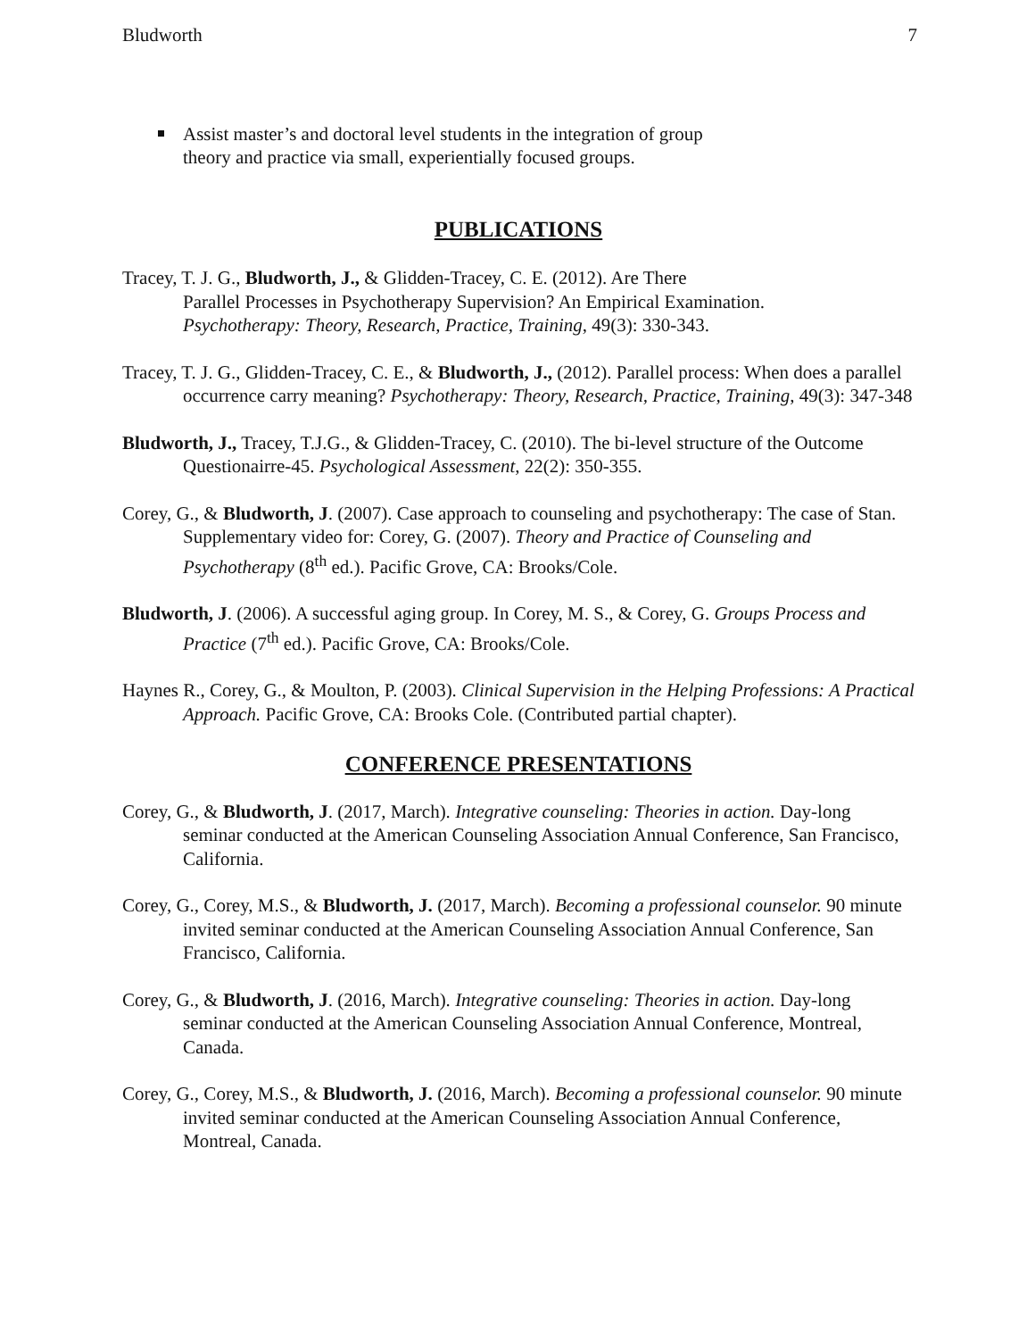Bludworth 7
Assist master’s and doctoral level students in the integration of group theory and practice via small, experientially focused groups.
PUBLICATIONS
Tracey, T. J. G., Bludworth, J., & Glidden-Tracey, C. E. (2012). Are There
Parallel Processes in Psychotherapy Supervision? An Empirical Examination.
Psychotherapy: Theory, Research, Practice, Training, 49(3): 330-343.
Tracey, T. J. G., Glidden-Tracey, C. E., & Bludworth, J., (2012). Parallel process: When does a parallel occurrence carry meaning? Psychotherapy: Theory, Research, Practice, Training, 49(3): 347-348
Bludworth, J., Tracey, T.J.G., & Glidden-Tracey, C. (2010). The bi-level structure of the Outcome Questionairre-45. Psychological Assessment, 22(2): 350-355.
Corey, G., & Bludworth, J. (2007). Case approach to counseling and psychotherapy: The case of Stan. Supplementary video for: Corey, G. (2007). Theory and Practice of Counseling and Psychotherapy (8<sup>th</sup> ed.). Pacific Grove, CA: Brooks/Cole.
Bludworth, J. (2006). A successful aging group. In Corey, M. S., & Corey, G. Groups Process and Practice (7<sup>th</sup> ed.). Pacific Grove, CA: Brooks/Cole.
Haynes R., Corey, G., & Moulton, P. (2003). Clinical Supervision in the Helping Professions: A Practical Approach. Pacific Grove, CA: Brooks Cole. (Contributed partial chapter).
CONFERENCE PRESENTATIONS
Corey, G., & Bludworth, J. (2017, March). Integrative counseling: Theories in action. Day-long seminar conducted at the American Counseling Association Annual Conference, San Francisco, California.
Corey, G., Corey, M.S., & Bludworth, J. (2017, March). Becoming a professional counselor. 90 minute invited seminar conducted at the American Counseling Association Annual Conference, San Francisco, California.
Corey, G., & Bludworth, J. (2016, March). Integrative counseling: Theories in action. Day-long seminar conducted at the American Counseling Association Annual Conference, Montreal, Canada.
Corey, G., Corey, M.S., & Bludworth, J. (2016, March). Becoming a professional counselor. 90 minute invited seminar conducted at the American Counseling Association Annual Conference, Montreal, Canada.